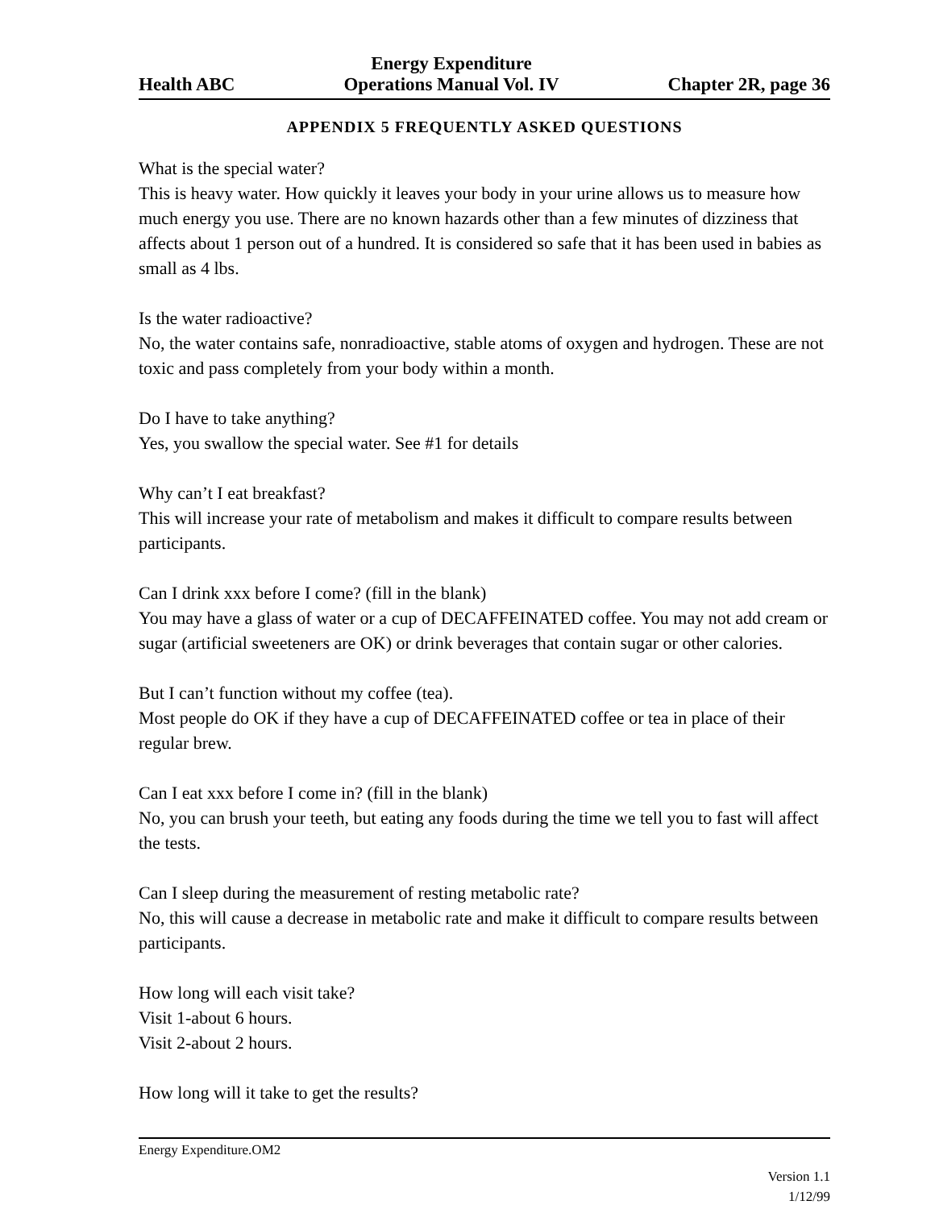Health ABC Energy Expenditure
Operations Manual Vol. IV Chapter 2R, page 36
APPENDIX 5 FREQUENTLY ASKED QUESTIONS
What is the special water?
This is heavy water. How quickly it leaves your body in your urine allows us to measure how much energy you use. There are no known hazards other than a few minutes of dizziness that affects about 1 person out of a hundred. It is considered so safe that it has been used in babies as small as 4 lbs.
Is the water radioactive?
No, the water contains safe, nonradioactive, stable atoms of oxygen and hydrogen. These are not toxic and pass completely from your body within a month.
Do I have to take anything?
Yes, you swallow the special water. See #1 for details
Why can’t I eat breakfast?
This will increase your rate of metabolism and makes it difficult to compare results between participants.
Can I drink xxx before I come? (fill in the blank)
You may have a glass of water or a cup of DECAFFEINATED coffee. You may not add cream or sugar (artificial sweeteners are OK) or drink beverages that contain sugar or other calories.
But I can’t function without my coffee (tea).
Most people do OK if they have a cup of DECAFFEINATED coffee or tea in place of their regular brew.
Can I eat xxx before I come in? (fill in the blank)
No, you can brush your teeth, but eating any foods during the time we tell you to fast will affect the tests.
Can I sleep during the measurement of resting metabolic rate?
No, this will cause a decrease in metabolic rate and make it difficult to compare results between participants.
How long will each visit take?
Visit 1-about 6 hours.
Visit 2-about 2 hours.
How long will it take to get the results?
Energy Expenditure.OM2
Version 1.1
1/12/99